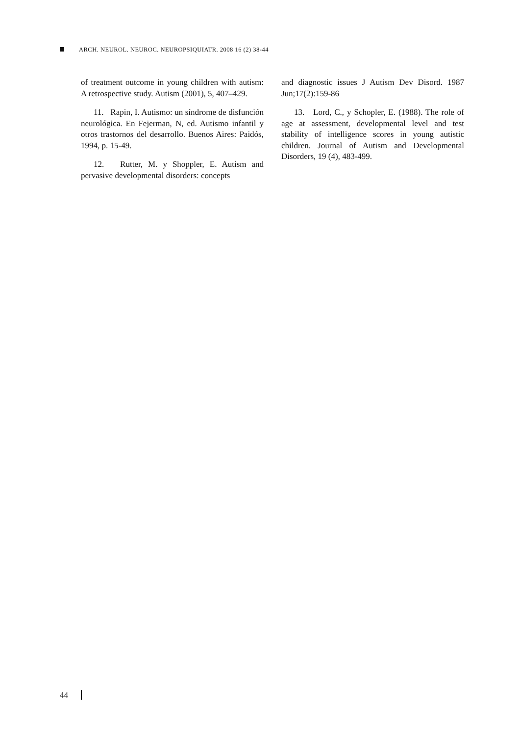ARCH. NEUROL. NEUROC. NEUROPSIQUIATR. 2008 16 (2) 38-44
of treatment outcome in young children with autism: A retrospective study. Autism (2001), 5, 407–429.
11. Rapin, I. Autismo: un síndrome de disfunción neurológica. En Fejerman, N, ed. Autismo infantil y otros trastornos del desarrollo. Buenos Aires: Paidós, 1994, p. 15-49.
12. Rutter, M. y Shoppler, E. Autism and pervasive developmental disorders: concepts
and diagnostic issues J Autism Dev Disord. 1987 Jun;17(2):159-86
13. Lord, C., y Schopler, E. (1988). The role of age at assessment, developmental level and test stability of intelligence scores in young autistic children. Journal of Autism and Developmental Disorders, 19 (4), 483-499.
44